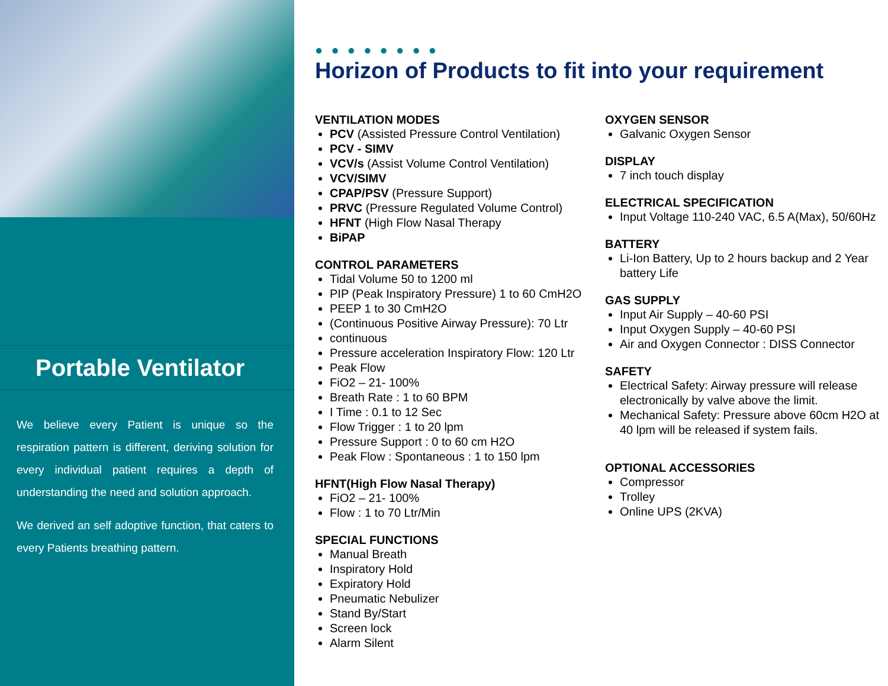Portable Ventilator
We believe every Patient is unique so the respiration pattern is different, deriving solution for every individual patient requires a depth of understanding the need and solution approach.
We derived an self adoptive function, that caters to every Patients breathing pattern.
● ● ● ● ● ● ● ●
Horizon of Products to fit into your requirement
VENTILATION MODES
PCV (Assisted Pressure Control Ventilation)
PCV - SIMV
VCV/s (Assist Volume Control Ventilation)
VCV/SIMV
CPAP/PSV (Pressure Support)
PRVC (Pressure Regulated Volume Control)
HFNT (High Flow Nasal Therapy
BiPAP
CONTROL PARAMETERS
Tidal Volume 50 to 1200 ml
PIP (Peak Inspiratory Pressure) 1 to 60 CmH2O
PEEP 1 to 30 CmH2O
(Continuous Positive Airway Pressure): 70 Ltr
continuous
Pressure acceleration Inspiratory Flow: 120 Ltr
Peak Flow
FiO2 – 21- 100%
Breath Rate : 1 to 60 BPM
I Time : 0.1 to 12 Sec
Flow Trigger : 1 to 20 lpm
Pressure Support : 0 to 60 cm H2O
Peak Flow : Spontaneous : 1 to 150 lpm
HFNT(High Flow Nasal Therapy)
FiO2 – 21- 100%
Flow : 1 to 70 Ltr/Min
SPECIAL FUNCTIONS
Manual Breath
Inspiratory Hold
Expiratory Hold
Pneumatic Nebulizer
Stand By/Start
Screen lock
Alarm Silent
OXYGEN SENSOR
Galvanic Oxygen Sensor
DISPLAY
7 inch touch display
ELECTRICAL SPECIFICATION
Input Voltage 110-240 VAC, 6.5 A(Max), 50/60Hz
BATTERY
Li-Ion Battery, Up to 2 hours backup and 2 Year battery Life
GAS SUPPLY
Input Air Supply – 40-60 PSI
Input Oxygen Supply – 40-60 PSI
Air and Oxygen Connector : DISS Connector
SAFETY
Electrical Safety: Airway pressure will release electronically by valve above the limit.
Mechanical Safety: Pressure above 60cm H2O at 40 lpm will be released if system fails.
OPTIONAL ACCESSORIES
Compressor
Trolley
Online UPS (2KVA)